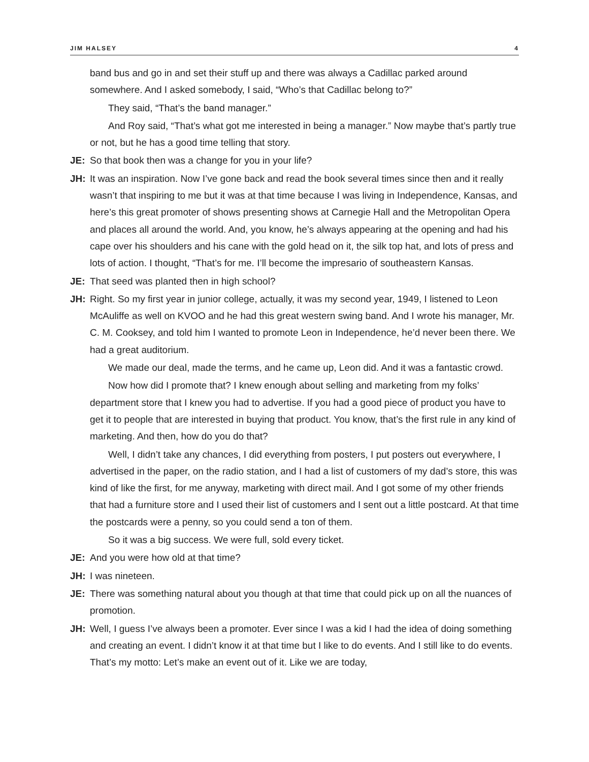JIM HALSEY 4
band bus and go in and set their stuff up and there was always a Cadillac parked around somewhere. And I asked somebody, I said, “Who’s that Cadillac belong to?”
They said, “That’s the band manager.”
And Roy said, “That’s what got me interested in being a manager.” Now maybe that’s partly true or not, but he has a good time telling that story.
JE: So that book then was a change for you in your life?
JH: It was an inspiration. Now I’ve gone back and read the book several times since then and it really wasn’t that inspiring to me but it was at that time because I was living in Independence, Kansas, and here’s this great promoter of shows presenting shows at Carnegie Hall and the Metropolitan Opera and places all around the world. And, you know, he’s always appearing at the opening and had his cape over his shoulders and his cane with the gold head on it, the silk top hat, and lots of press and lots of action. I thought, “That’s for me. I’ll become the impresario of southeastern Kansas.
JE: That seed was planted then in high school?
JH: Right. So my first year in junior college, actually, it was my second year, 1949, I listened to Leon McAuliffe as well on KVOO and he had this great western swing band. And I wrote his manager, Mr. C. M. Cooksey, and told him I wanted to promote Leon in Independence, he’d never been there. We had a great auditorium.
We made our deal, made the terms, and he came up, Leon did. And it was a fantastic crowd.
Now how did I promote that? I knew enough about selling and marketing from my folks’ department store that I knew you had to advertise. If you had a good piece of product you have to get it to people that are interested in buying that product. You know, that’s the first rule in any kind of marketing. And then, how do you do that?
Well, I didn’t take any chances, I did everything from posters, I put posters out everywhere, I advertised in the paper, on the radio station, and I had a list of customers of my dad’s store, this was kind of like the first, for me anyway, marketing with direct mail. And I got some of my other friends that had a furniture store and I used their list of customers and I sent out a little postcard. At that time the postcards were a penny, so you could send a ton of them.
So it was a big success. We were full, sold every ticket.
JE: And you were how old at that time?
JH: I was nineteen.
JE: There was something natural about you though at that time that could pick up on all the nuances of promotion.
JH: Well, I guess I’ve always been a promoter. Ever since I was a kid I had the idea of doing something and creating an event. I didn’t know it at that time but I like to do events. And I still like to do events. That’s my motto: Let’s make an event out of it. Like we are today,